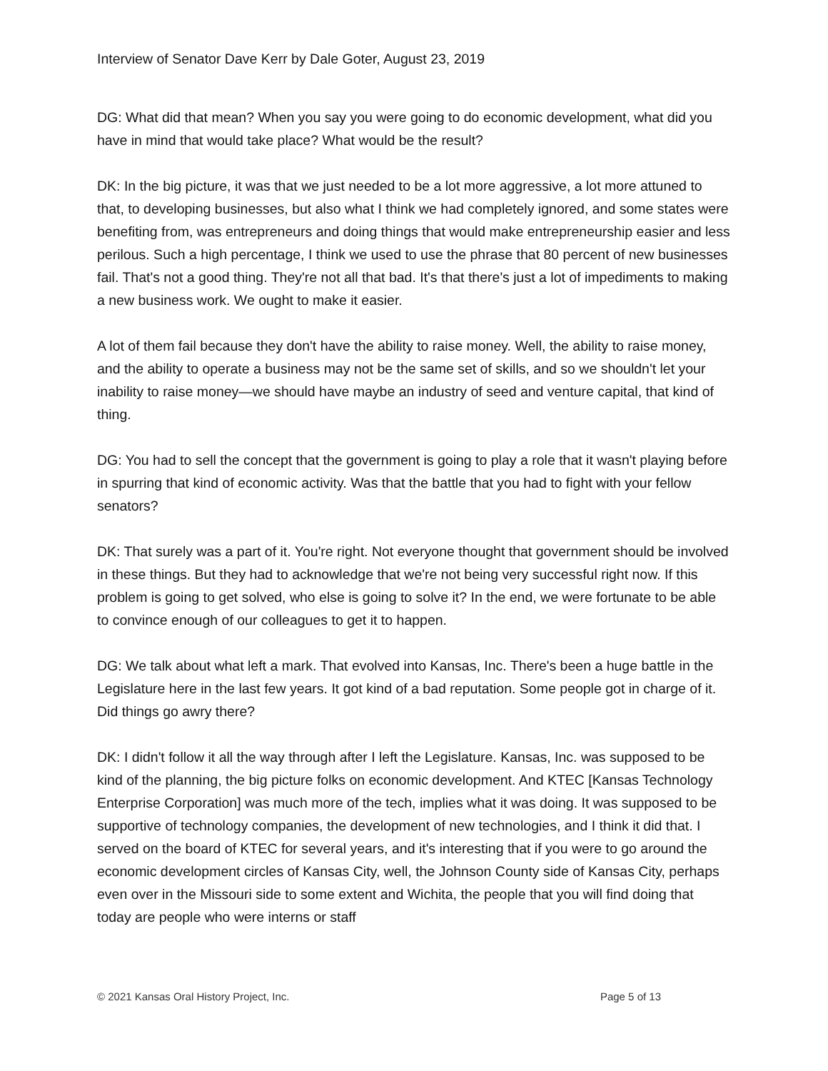Interview of Senator Dave Kerr by Dale Goter, August 23, 2019
DG: What did that mean? When you say you were going to do economic development, what did you have in mind that would take place? What would be the result?
DK: In the big picture, it was that we just needed to be a lot more aggressive, a lot more attuned to that, to developing businesses, but also what I think we had completely ignored, and some states were benefiting from, was entrepreneurs and doing things that would make entrepreneurship easier and less perilous. Such a high percentage, I think we used to use the phrase that 80 percent of new businesses fail. That's not a good thing. They're not all that bad. It's that there's just a lot of impediments to making a new business work. We ought to make it easier.
A lot of them fail because they don't have the ability to raise money. Well, the ability to raise money, and the ability to operate a business may not be the same set of skills, and so we shouldn't let your inability to raise money—we should have maybe an industry of seed and venture capital, that kind of thing.
DG: You had to sell the concept that the government is going to play a role that it wasn't playing before in spurring that kind of economic activity. Was that the battle that you had to fight with your fellow senators?
DK: That surely was a part of it. You're right. Not everyone thought that government should be involved in these things. But they had to acknowledge that we're not being very successful right now. If this problem is going to get solved, who else is going to solve it? In the end, we were fortunate to be able to convince enough of our colleagues to get it to happen.
DG: We talk about what left a mark. That evolved into Kansas, Inc. There's been a huge battle in the Legislature here in the last few years. It got kind of a bad reputation. Some people got in charge of it. Did things go awry there?
DK: I didn't follow it all the way through after I left the Legislature. Kansas, Inc. was supposed to be kind of the planning, the big picture folks on economic development. And KTEC [Kansas Technology Enterprise Corporation] was much more of the tech, implies what it was doing. It was supposed to be supportive of technology companies, the development of new technologies, and I think it did that. I served on the board of KTEC for several years, and it's interesting that if you were to go around the economic development circles of Kansas City, well, the Johnson County side of Kansas City, perhaps even over in the Missouri side to some extent and Wichita, the people that you will find doing that today are people who were interns or staff
© 2021 Kansas Oral History Project, Inc. Page 5 of 13